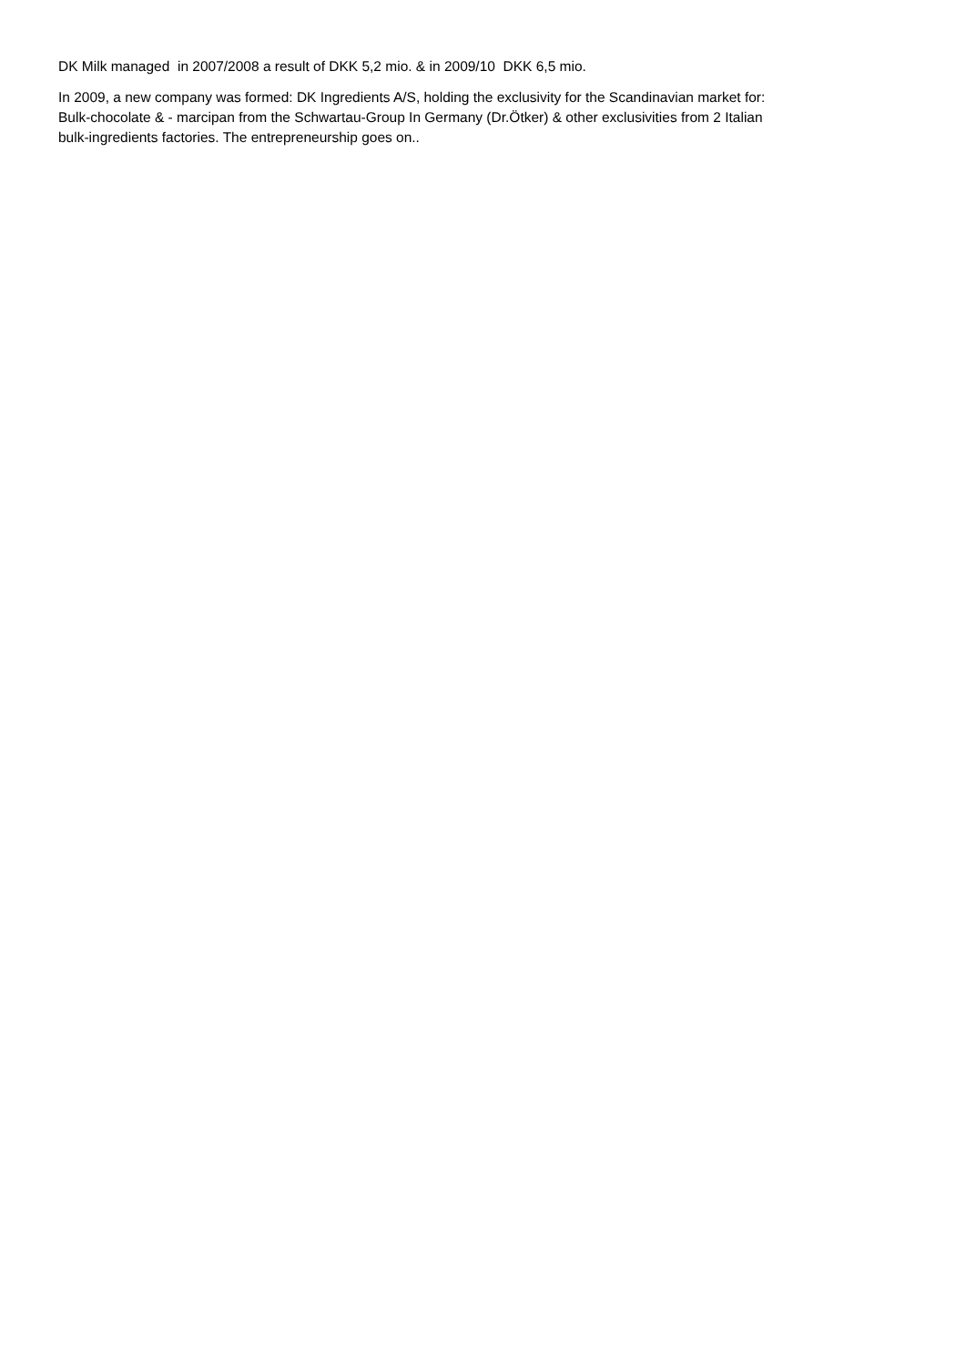DK Milk managed in 2007/2008 a result of DKK 5,2 mio. & in 2009/10 DKK 6,5 mio.
In 2009, a new company was formed: DK Ingredients A/S, holding the exclusivity for the Scandinavian market for:
Bulk-chocolate & - marcipan from the Schwartau-Group In Germany (Dr.Ötker) & other exclusivities from 2 Italian
bulk-ingredients factories. The entrepreneurship goes on..